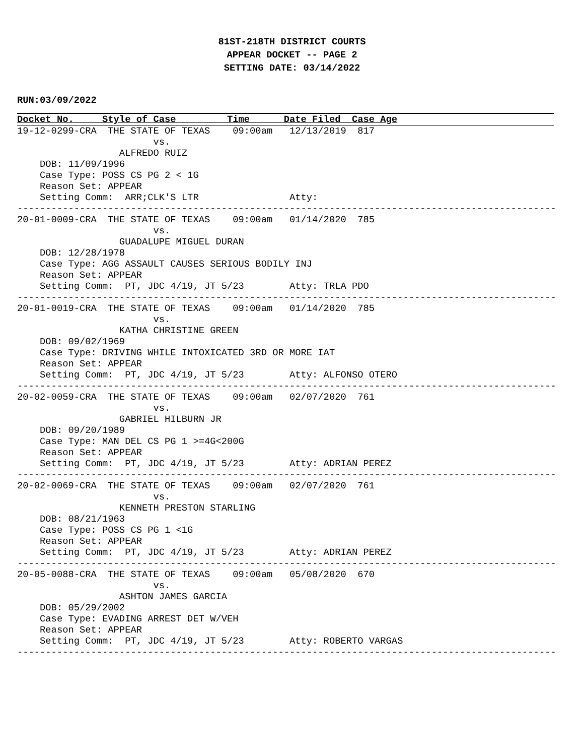81ST-218TH DISTRICT COURTS
APPEAR DOCKET -- PAGE 2
SETTING DATE: 03/14/2022
RUN:03/09/2022
Docket No. Style of Case Time Date Filed Case Age
19-12-0299-CRA  THE STATE OF TEXAS    09:00am   12/13/2019  817
                        vs.
                  ALFREDO RUIZ
    DOB: 11/09/1996
    Case Type: POSS CS PG 2 < 1G
    Reason Set: APPEAR
    Setting Comm:  ARR;CLK'S LTR                Atty:
-----------------------------------------------------------------------------------------------
20-01-0009-CRA  THE STATE OF TEXAS    09:00am   01/14/2020  785
                        vs.
                  GUADALUPE MIGUEL DURAN
    DOB: 12/28/1978
    Case Type: AGG ASSAULT CAUSES SERIOUS BODILY INJ
    Reason Set: APPEAR
    Setting Comm:  PT, JDC 4/19, JT 5/23        Atty: TRLA PDO
-----------------------------------------------------------------------------------------------
20-01-0019-CRA  THE STATE OF TEXAS    09:00am   01/14/2020  785
                        vs.
                  KATHA CHRISTINE GREEN
    DOB: 09/02/1969
    Case Type: DRIVING WHILE INTOXICATED 3RD OR MORE IAT
    Reason Set: APPEAR
    Setting Comm:  PT, JDC 4/19, JT 5/23        Atty: ALFONSO OTERO
-----------------------------------------------------------------------------------------------
20-02-0059-CRA  THE STATE OF TEXAS    09:00am   02/07/2020  761
                        vs.
                  GABRIEL HILBURN JR
    DOB: 09/20/1989
    Case Type: MAN DEL CS PG 1 >=4G<200G
    Reason Set: APPEAR
    Setting Comm:  PT, JDC 4/19, JT 5/23        Atty: ADRIAN PEREZ
-----------------------------------------------------------------------------------------------
20-02-0069-CRA  THE STATE OF TEXAS    09:00am   02/07/2020  761
                        vs.
                  KENNETH PRESTON STARLING
    DOB: 08/21/1963
    Case Type: POSS CS PG 1 <1G
    Reason Set: APPEAR
    Setting Comm:  PT, JDC 4/19, JT 5/23        Atty: ADRIAN PEREZ
-----------------------------------------------------------------------------------------------
20-05-0088-CRA  THE STATE OF TEXAS    09:00am   05/08/2020  670
                        vs.
                  ASHTON JAMES GARCIA
    DOB: 05/29/2002
    Case Type: EVADING ARREST DET W/VEH
    Reason Set: APPEAR
    Setting Comm:  PT, JDC 4/19, JT 5/23        Atty: ROBERTO VARGAS
-----------------------------------------------------------------------------------------------